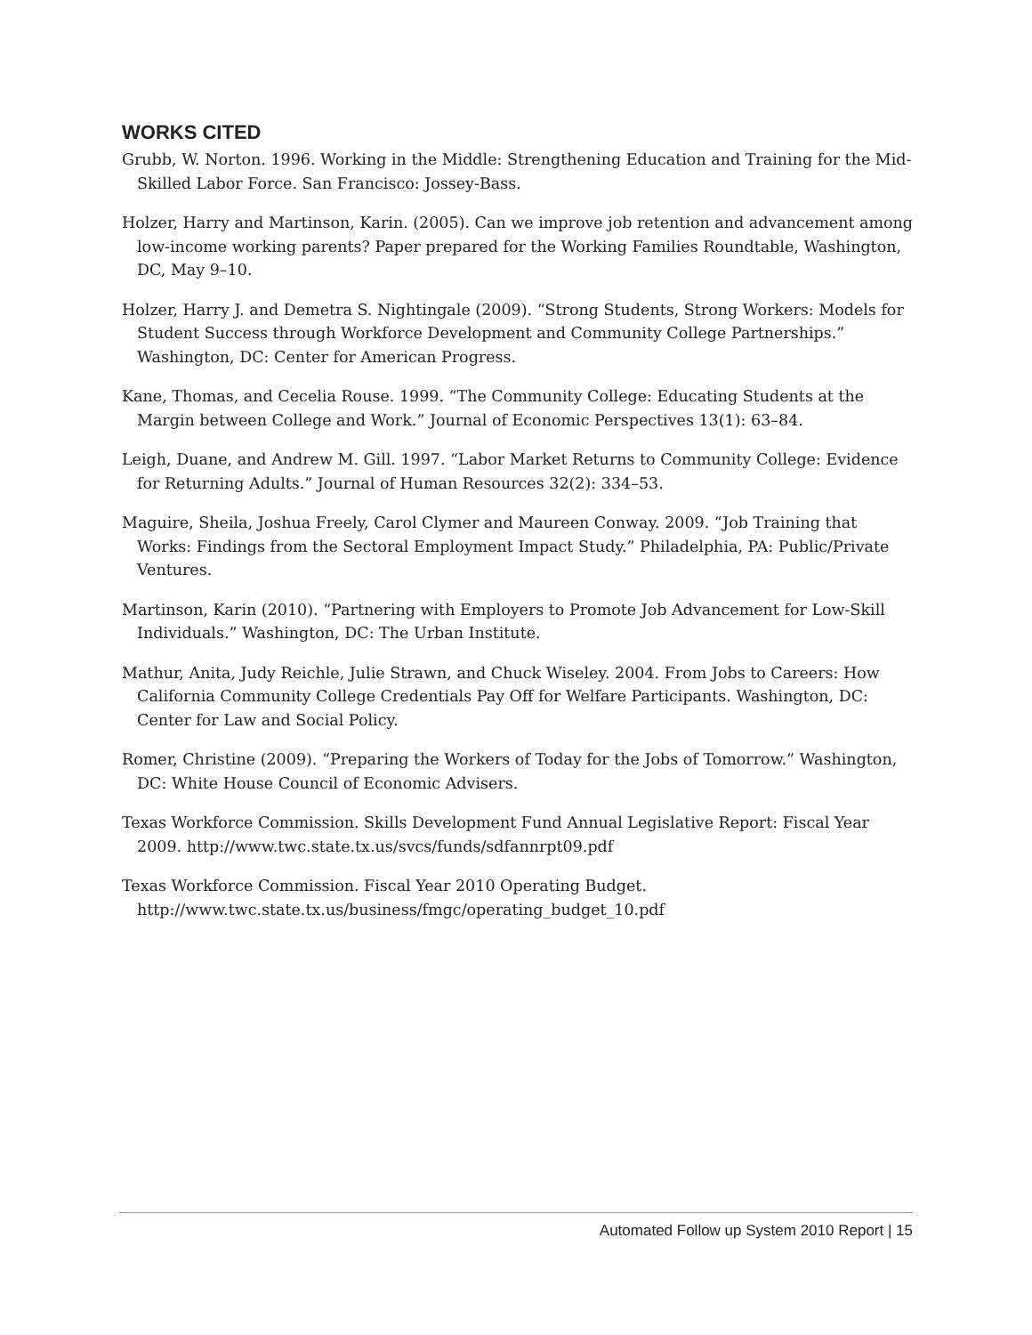WORKS CITED
Grubb, W. Norton. 1996. Working in the Middle: Strengthening Education and Training for the Mid-Skilled Labor Force. San Francisco: Jossey-Bass.
Holzer, Harry and Martinson, Karin. (2005). Can we improve job retention and advancement among low-income working parents? Paper prepared for the Working Families Roundtable, Washington, DC, May 9–10.
Holzer, Harry J. and Demetra S. Nightingale (2009). “Strong Students, Strong Workers: Models for Student Success through Workforce Development and Community College Partnerships.” Washington, DC: Center for American Progress.
Kane, Thomas, and Cecelia Rouse. 1999. “The Community College: Educating Students at the Margin between College and Work.” Journal of Economic Perspectives 13(1): 63–84.
Leigh, Duane, and Andrew M. Gill. 1997. “Labor Market Returns to Community College: Evidence for Returning Adults.” Journal of Human Resources 32(2): 334–53.
Maguire, Sheila, Joshua Freely, Carol Clymer and Maureen Conway. 2009. “Job Training that Works: Findings from the Sectoral Employment Impact Study.” Philadelphia, PA: Public/Private Ventures.
Martinson, Karin (2010). “Partnering with Employers to Promote Job Advancement for Low-Skill Individuals.” Washington, DC: The Urban Institute.
Mathur, Anita, Judy Reichle, Julie Strawn, and Chuck Wiseley. 2004. From Jobs to Careers: How California Community College Credentials Pay Off for Welfare Participants. Washington, DC: Center for Law and Social Policy.
Romer, Christine (2009). “Preparing the Workers of Today for the Jobs of Tomorrow.” Washington, DC: White House Council of Economic Advisers.
Texas Workforce Commission. Skills Development Fund Annual Legislative Report: Fiscal Year 2009. http://www.twc.state.tx.us/svcs/funds/sdfannrpt09.pdf
Texas Workforce Commission. Fiscal Year 2010 Operating Budget. http://www.twc.state.tx.us/business/fmgc/operating_budget_10.pdf
Automated Follow up System 2010 Report | 15